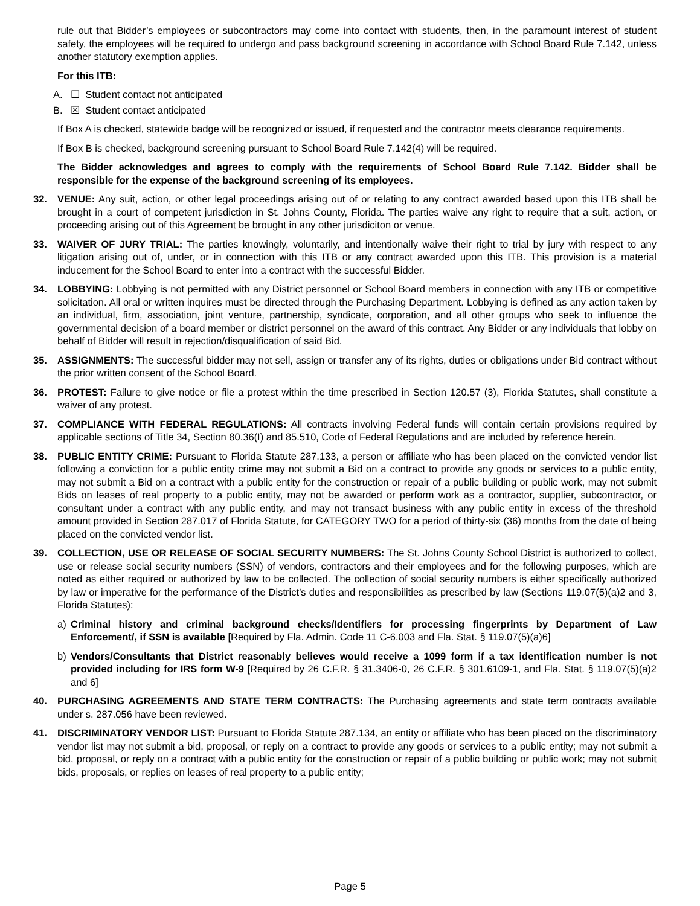rule out that Bidder’s employees or subcontractors may come into contact with students, then, in the paramount interest of student safety, the employees will be required to undergo and pass background screening in accordance with School Board Rule 7.142, unless another statutory exemption applies.
For this ITB:
A. ☐ Student contact not anticipated
B. ☒ Student contact anticipated
If Box A is checked, statewide badge will be recognized or issued, if requested and the contractor meets clearance requirements.
If Box B is checked, background screening pursuant to School Board Rule 7.142(4) will be required.
The Bidder acknowledges and agrees to comply with the requirements of School Board Rule 7.142. Bidder shall be responsible for the expense of the background screening of its employees.
32. VENUE: Any suit, action, or other legal proceedings arising out of or relating to any contract awarded based upon this ITB shall be brought in a court of competent jurisdiction in St. Johns County, Florida. The parties waive any right to require that a suit, action, or proceeding arising out of this Agreement be brought in any other jurisdiciton or venue.
33. WAIVER OF JURY TRIAL: The parties knowingly, voluntarily, and intentionally waive their right to trial by jury with respect to any litigation arising out of, under, or in connection with this ITB or any contract awarded upon this ITB. This provision is a material inducement for the School Board to enter into a contract with the successful Bidder.
34. LOBBYING: Lobbying is not permitted with any District personnel or School Board members in connection with any ITB or competitive solicitation. All oral or written inquires must be directed through the Purchasing Department. Lobbying is defined as any action taken by an individual, firm, association, joint venture, partnership, syndicate, corporation, and all other groups who seek to influence the governmental decision of a board member or district personnel on the award of this contract. Any Bidder or any individuals that lobby on behalf of Bidder will result in rejection/disqualification of said Bid.
35. ASSIGNMENTS: The successful bidder may not sell, assign or transfer any of its rights, duties or obligations under Bid contract without the prior written consent of the School Board.
36. PROTEST: Failure to give notice or file a protest within the time prescribed in Section 120.57 (3), Florida Statutes, shall constitute a waiver of any protest.
37. COMPLIANCE WITH FEDERAL REGULATIONS: All contracts involving Federal funds will contain certain provisions required by applicable sections of Title 34, Section 80.36(I) and 85.510, Code of Federal Regulations and are included by reference herein.
38. PUBLIC ENTITY CRIME: Pursuant to Florida Statute 287.133, a person or affiliate who has been placed on the convicted vendor list following a conviction for a public entity crime may not submit a Bid on a contract to provide any goods or services to a public entity, may not submit a Bid on a contract with a public entity for the construction or repair of a public building or public work, may not submit Bids on leases of real property to a public entity, may not be awarded or perform work as a contractor, supplier, subcontractor, or consultant under a contract with any public entity, and may not transact business with any public entity in excess of the threshold amount provided in Section 287.017 of Florida Statute, for CATEGORY TWO for a period of thirty-six (36) months from the date of being placed on the convicted vendor list.
39. COLLECTION, USE OR RELEASE OF SOCIAL SECURITY NUMBERS: The St. Johns County School District is authorized to collect, use or release social security numbers (SSN) of vendors, contractors and their employees and for the following purposes, which are noted as either required or authorized by law to be collected. The collection of social security numbers is either specifically authorized by law or imperative for the performance of the District’s duties and responsibilities as prescribed by law (Sections 119.07(5)(a)2 and 3, Florida Statutes):
a) Criminal history and criminal background checks/Identifiers for processing fingerprints by Department of Law Enforcement/, if SSN is available [Required by Fla. Admin. Code 11 C-6.003 and Fla. Stat. § 119.07(5)(a)6]
b) Vendors/Consultants that District reasonably believes would receive a 1099 form if a tax identification number is not provided including for IRS form W-9 [Required by 26 C.F.R. § 31.3406-0, 26 C.F.R. § 301.6109-1, and Fla. Stat. § 119.07(5)(a)2 and 6]
40. PURCHASING AGREEMENTS AND STATE TERM CONTRACTS: The Purchasing agreements and state term contracts available under s. 287.056 have been reviewed.
41. DISCRIMINATORY VENDOR LIST: Pursuant to Florida Statute 287.134, an entity or affiliate who has been placed on the discriminatory vendor list may not submit a bid, proposal, or reply on a contract to provide any goods or services to a public entity; may not submit a bid, proposal, or reply on a contract with a public entity for the construction or repair of a public building or public work; may not submit bids, proposals, or replies on leases of real property to a public entity;
Page 5